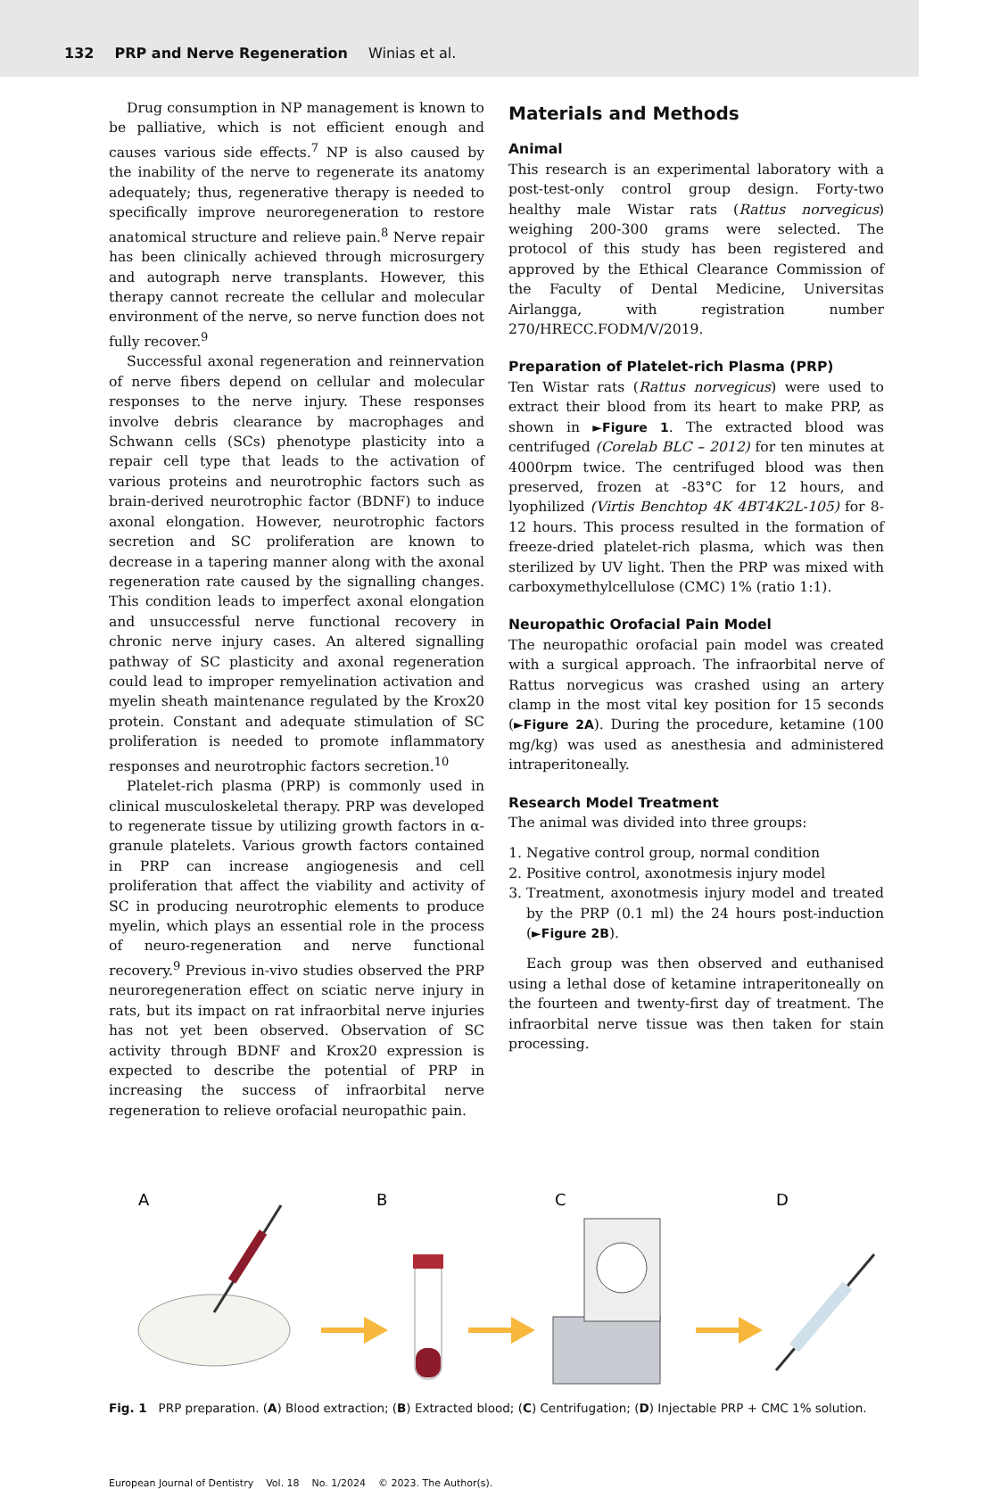132 PRP and Nerve Regeneration Winias et al.
Drug consumption in NP management is known to be palliative, which is not efficient enough and causes various side effects.<sup>7</sup> NP is also caused by the inability of the nerve to regenerate its anatomy adequately; thus, regenerative therapy is needed to specifically improve neuroregeneration to restore anatomical structure and relieve pain.<sup>8</sup> Nerve repair has been clinically achieved through microsurgery and autograph nerve transplants. However, this therapy cannot recreate the cellular and molecular environment of the nerve, so nerve function does not fully recover.<sup>9</sup>
Successful axonal regeneration and reinnervation of nerve fibers depend on cellular and molecular responses to the nerve injury. These responses involve debris clearance by macrophages and Schwann cells (SCs) phenotype plasticity into a repair cell type that leads to the activation of various proteins and neurotrophic factors such as brain-derived neurotrophic factor (BDNF) to induce axonal elongation. However, neurotrophic factors secretion and SC proliferation are known to decrease in a tapering manner along with the axonal regeneration rate caused by the signalling changes. This condition leads to imperfect axonal elongation and unsuccessful nerve functional recovery in chronic nerve injury cases. An altered signalling pathway of SC plasticity and axonal regeneration could lead to improper remyelination activation and myelin sheath maintenance regulated by the Krox20 protein. Constant and adequate stimulation of SC proliferation is needed to promote inflammatory responses and neurotrophic factors secretion.<sup>10</sup>
Platelet-rich plasma (PRP) is commonly used in clinical musculoskeletal therapy. PRP was developed to regenerate tissue by utilizing growth factors in α-granule platelets. Various growth factors contained in PRP can increase angiogenesis and cell proliferation that affect the viability and activity of SC in producing neurotrophic elements to produce myelin, which plays an essential role in the process of neuro-regeneration and nerve functional recovery.<sup>9</sup> Previous in-vivo studies observed the PRP neuroregeneration effect on sciatic nerve injury in rats, but its impact on rat infraorbital nerve injuries has not yet been observed. Observation of SC activity through BDNF and Krox20 expression is expected to describe the potential of PRP in increasing the success of infraorbital nerve regeneration to relieve orofacial neuropathic pain.
Materials and Methods
Animal
This research is an experimental laboratory with a post-test-only control group design. Forty-two healthy male Wistar rats (Rattus norvegicus) weighing 200-300 grams were selected. The protocol of this study has been registered and approved by the Ethical Clearance Commission of the Faculty of Dental Medicine, Universitas Airlangga, with registration number 270/HRECC.FODM/V/2019.
Preparation of Platelet-rich Plasma (PRP)
Ten Wistar rats (Rattus norvegicus) were used to extract their blood from its heart to make PRP, as shown in ►Figure 1. The extracted blood was centrifuged (Corelab BLC – 2012) for ten minutes at 4000rpm twice. The centrifuged blood was then preserved, frozen at -83°C for 12 hours, and lyophilized (Virtis Benchtop 4K 4BT4K2L-105) for 8-12 hours. This process resulted in the formation of freeze-dried platelet-rich plasma, which was then sterilized by UV light. Then the PRP was mixed with carboxymethylcellulose (CMC) 1% (ratio 1:1).
Neuropathic Orofacial Pain Model
The neuropathic orofacial pain model was created with a surgical approach. The infraorbital nerve of Rattus norvegicus was crashed using an artery clamp in the most vital key position for 15 seconds (►Figure 2A). During the procedure, ketamine (100 mg/kg) was used as anesthesia and administered intraperitoneally.
Research Model Treatment
The animal was divided into three groups:
1. Negative control group, normal condition
2. Positive control, axonotmesis injury model
3. Treatment, axonotmesis injury model and treated by the PRP (0.1 ml) the 24 hours post-induction (►Figure 2B).
Each group was then observed and euthanised using a lethal dose of ketamine intraperitoneally on the fourteen and twenty-first day of treatment. The infraorbital nerve tissue was then taken for stain processing.
A
B
C
D
Fig. 1 PRP preparation. (A) Blood extraction; (B) Extracted blood; (C) Centrifugation; (D) Injectable PRP + CMC 1% solution.
European Journal of Dentistry Vol. 18 No. 1/2024 © 2023. The Author(s).